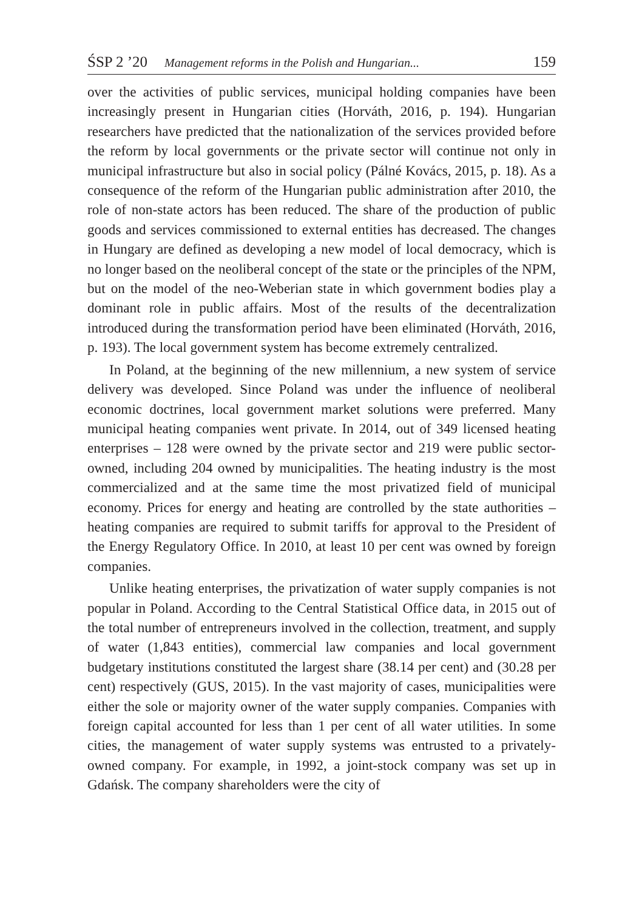ŚSP 2 ’20 Management reforms in the Polish and Hungarian... 159
over the activities of public services, municipal holding companies have been increasingly present in Hungarian cities (Horváth, 2016, p. 194). Hungarian researchers have predicted that the nationalization of the services provided before the reform by local governments or the private sector will continue not only in municipal infrastructure but also in social policy (Pálné Kovács, 2015, p. 18). As a consequence of the reform of the Hungarian public administration after 2010, the role of non-state actors has been reduced. The share of the production of public goods and services commissioned to external entities has decreased. The changes in Hungary are defined as developing a new model of local democracy, which is no longer based on the neoliberal concept of the state or the principles of the NPM, but on the model of the neo-Weberian state in which government bodies play a dominant role in public affairs. Most of the results of the decentralization introduced during the transformation period have been eliminated (Horváth, 2016, p. 193). The local government system has become extremely centralized.
In Poland, at the beginning of the new millennium, a new system of service delivery was developed. Since Poland was under the influence of neoliberal economic doctrines, local government market solutions were preferred. Many municipal heating companies went private. In 2014, out of 349 licensed heating enterprises – 128 were owned by the private sector and 219 were public sector-owned, including 204 owned by municipalities. The heating industry is the most commercialized and at the same time the most privatized field of municipal economy. Prices for energy and heating are controlled by the state authorities – heating companies are required to submit tariffs for approval to the President of the Energy Regulatory Office. In 2010, at least 10 per cent was owned by foreign companies.
Unlike heating enterprises, the privatization of water supply companies is not popular in Poland. According to the Central Statistical Office data, in 2015 out of the total number of entrepreneurs involved in the collection, treatment, and supply of water (1,843 entities), commercial law companies and local government budgetary institutions constituted the largest share (38.14 per cent) and (30.28 per cent) respectively (GUS, 2015). In the vast majority of cases, municipalities were either the sole or majority owner of the water supply companies. Companies with foreign capital accounted for less than 1 per cent of all water utilities. In some cities, the management of water supply systems was entrusted to a privately-owned company. For example, in 1992, a joint-stock company was set up in Gdańsk. The company shareholders were the city of